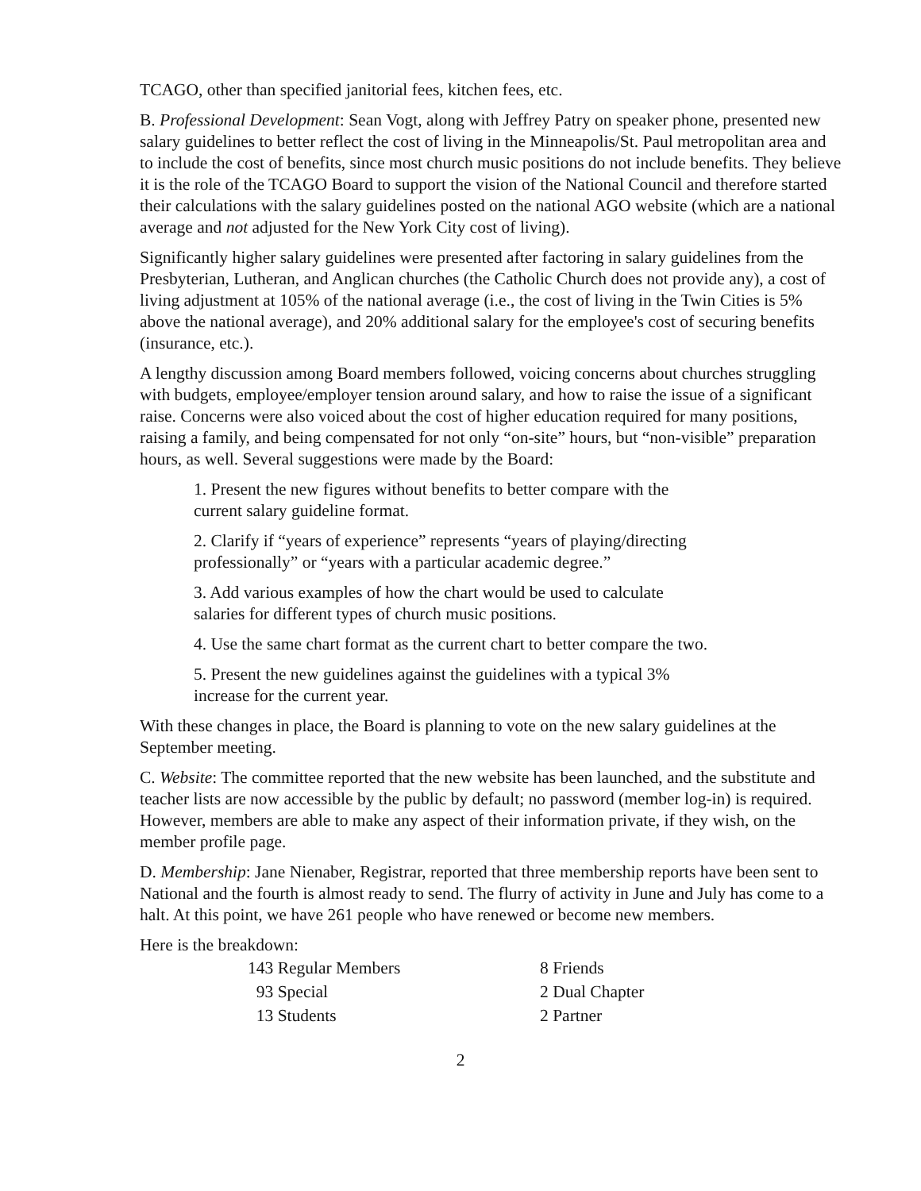TCAGO, other than specified janitorial fees, kitchen fees, etc.
B. Professional Development: Sean Vogt, along with Jeffrey Patry on speaker phone, presented new salary guidelines to better reflect the cost of living in the Minneapolis/St. Paul metropolitan area and to include the cost of benefits, since most church music positions do not include benefits. They believe it is the role of the TCAGO Board to support the vision of the National Council and therefore started their calculations with the salary guidelines posted on the national AGO website (which are a national average and not adjusted for the New York City cost of living).
Significantly higher salary guidelines were presented after factoring in salary guidelines from the Presbyterian, Lutheran, and Anglican churches (the Catholic Church does not provide any), a cost of living adjustment at 105% of the national average (i.e., the cost of living in the Twin Cities is 5% above the national average), and 20% additional salary for the employee's cost of securing benefits (insurance, etc.).
A lengthy discussion among Board members followed, voicing concerns about churches struggling with budgets, employee/employer tension around salary, and how to raise the issue of a significant raise. Concerns were also voiced about the cost of higher education required for many positions, raising a family, and being compensated for not only “on-site” hours, but “non-visible” preparation hours, as well. Several suggestions were made by the Board:
1. Present the new figures without benefits to better compare with the current salary guideline format.
2. Clarify if “years of experience” represents “years of playing/directing professionally” or “years with a particular academic degree.”
3. Add various examples of how the chart would be used to calculate salaries for different types of church music positions.
4. Use the same chart format as the current chart to better compare the two.
5. Present the new guidelines against the guidelines with a typical 3% increase for the current year.
With these changes in place, the Board is planning to vote on the new salary guidelines at the September meeting.
C. Website: The committee reported that the new website has been launched, and the substitute and teacher lists are now accessible by the public by default; no password (member log-in) is required. However, members are able to make any aspect of their information private, if they wish, on the member profile page.
D. Membership: Jane Nienaber, Registrar, reported that three membership reports have been sent to National and the fourth is almost ready to send. The flurry of activity in June and July has come to a halt. At this point, we have 261 people who have renewed or become new members.
Here is the breakdown:
| 143 Regular Members | 8 Friends |
| 93 Special | 2 Dual Chapter |
| 13 Students | 2 Partner |
2